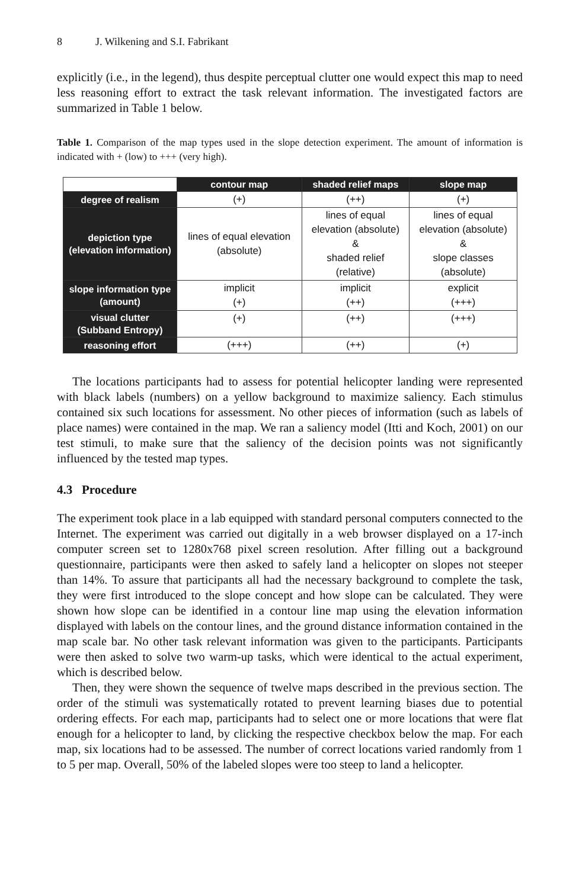8 J. Wilkening and S.I. Fabrikant
explicitly (i.e., in the legend), thus despite perceptual clutter one would expect this map to need less reasoning effort to extract the task relevant information. The investigated factors are summarized in Table 1 below.
Table 1. Comparison of the map types used in the slope detection experiment. The amount of information is indicated with + (low) to +++ (very high).
| | contour map | shaded relief maps | slope map |
| --- | --- | --- | --- |
| degree of realism | (+) | (++) | (+) |
| depiction type (elevation information) | lines of equal elevation (absolute) | lines of equal elevation (absolute) & shaded relief (relative) | lines of equal elevation (absolute) & slope classes (absolute) |
| slope information type (amount) | implicit (+) | implicit (++) | explicit (+++) |
| visual clutter (Subband Entropy) | (+) | (++) | (+++) |
| reasoning effort | (+++) | (++) | (+) |
The locations participants had to assess for potential helicopter landing were represented with black labels (numbers) on a yellow background to maximize saliency. Each stimulus contained six such locations for assessment. No other pieces of information (such as labels of place names) were contained in the map. We ran a saliency model (Itti and Koch, 2001) on our test stimuli, to make sure that the saliency of the decision points was not significantly influenced by the tested map types.
4.3 Procedure
The experiment took place in a lab equipped with standard personal computers connected to the Internet. The experiment was carried out digitally in a web browser displayed on a 17-inch computer screen set to 1280x768 pixel screen resolution. After filling out a background questionnaire, participants were then asked to safely land a helicopter on slopes not steeper than 14%. To assure that participants all had the necessary background to complete the task, they were first introduced to the slope concept and how slope can be calculated. They were shown how slope can be identified in a contour line map using the elevation information displayed with labels on the contour lines, and the ground distance information contained in the map scale bar. No other task relevant information was given to the participants. Participants were then asked to solve two warm-up tasks, which were identical to the actual experiment, which is described below.
Then, they were shown the sequence of twelve maps described in the previous section. The order of the stimuli was systematically rotated to prevent learning biases due to potential ordering effects. For each map, participants had to select one or more locations that were flat enough for a helicopter to land, by clicking the respective checkbox below the map. For each map, six locations had to be assessed. The number of correct locations varied randomly from 1 to 5 per map. Overall, 50% of the labeled slopes were too steep to land a helicopter.